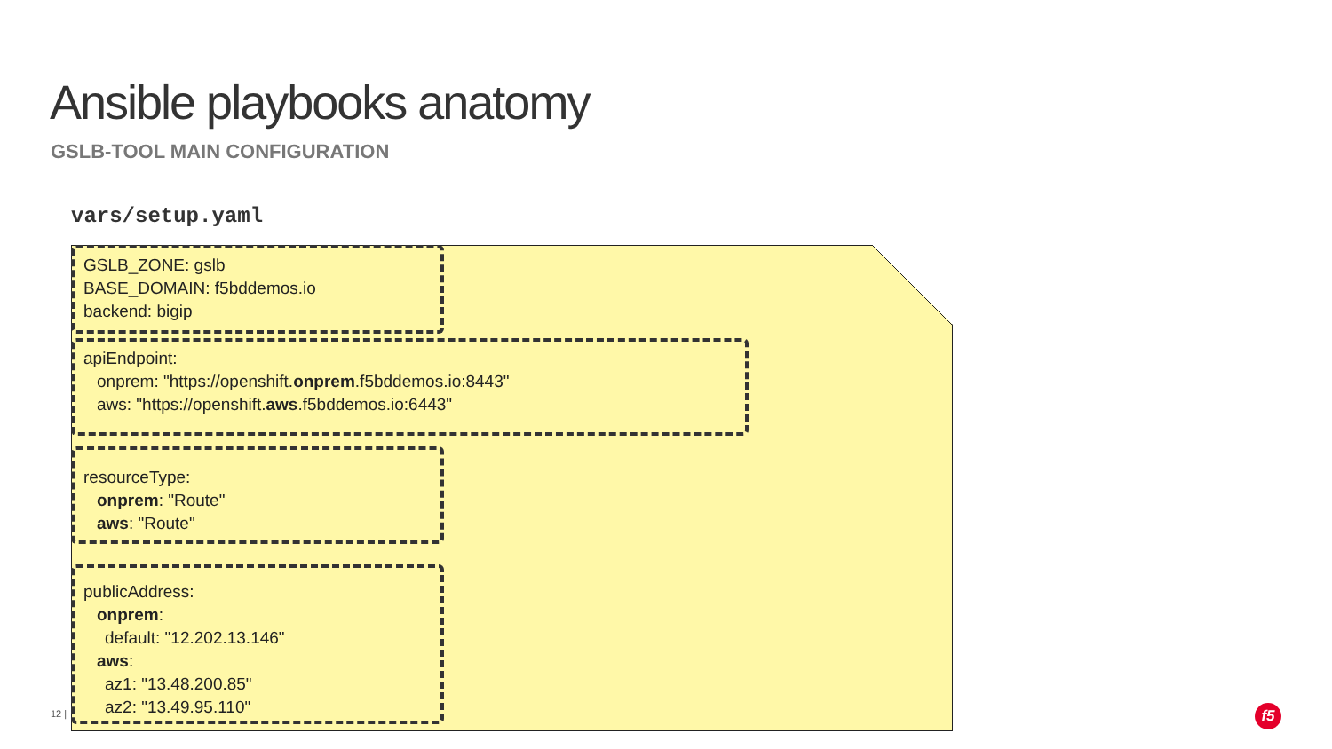Ansible playbooks anatomy
GSLB-TOOL MAIN CONFIGURATION
vars/setup.yaml
GSLB_ZONE: gslb
BASE_DOMAIN: f5bddemos.io
backend: bigip
apiEndpoint:
onprem: "https://openshift.onprem.f5bddemos.io:8443"
aws: "https://openshift.aws.f5bddemos.io:6443"
resourceType:
onprem: "Route"
aws: "Route"
publicAddress:
onprem:
default: "12.202.13.146"
aws:
az1: "13.48.200.85"
az2: "13.49.95.110"
12 | f5